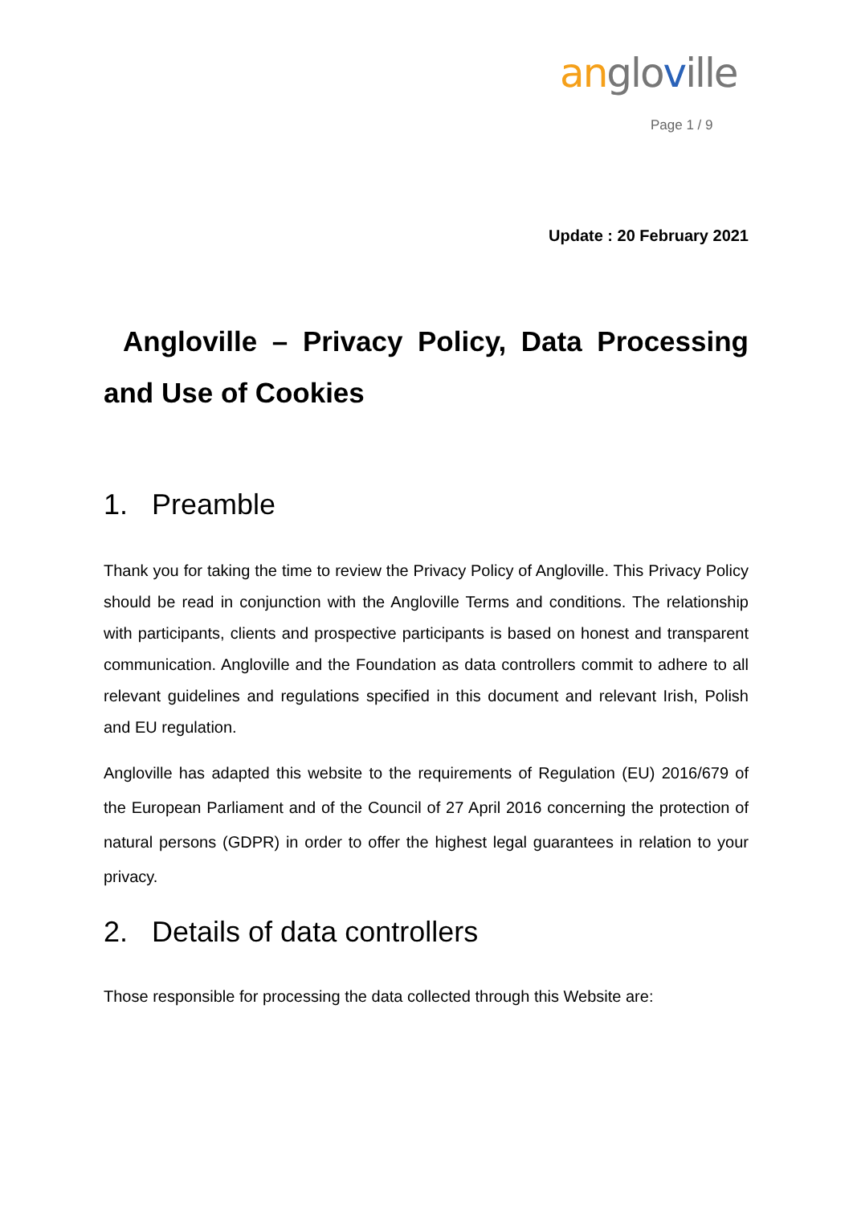an glo ville
Page 1 / 9
Update : 20 February 2021
Angloville – Privacy Policy, Data Processing and Use of Cookies
1. Preamble
Thank you for taking the time to review the Privacy Policy of Angloville. This Privacy Policy should be read in conjunction with the Angloville Terms and conditions. The relationship with participants, clients and prospective participants is based on honest and transparent communication. Angloville and the Foundation as data controllers commit to adhere to all relevant guidelines and regulations specified in this document and relevant Irish, Polish and EU regulation.
Angloville has adapted this website to the requirements of Regulation (EU) 2016/679 of the European Parliament and of the Council of 27 April 2016 concerning the protection of natural persons (GDPR) in order to offer the highest legal guarantees in relation to your privacy.
2. Details of data controllers
Those responsible for processing the data collected through this Website are: